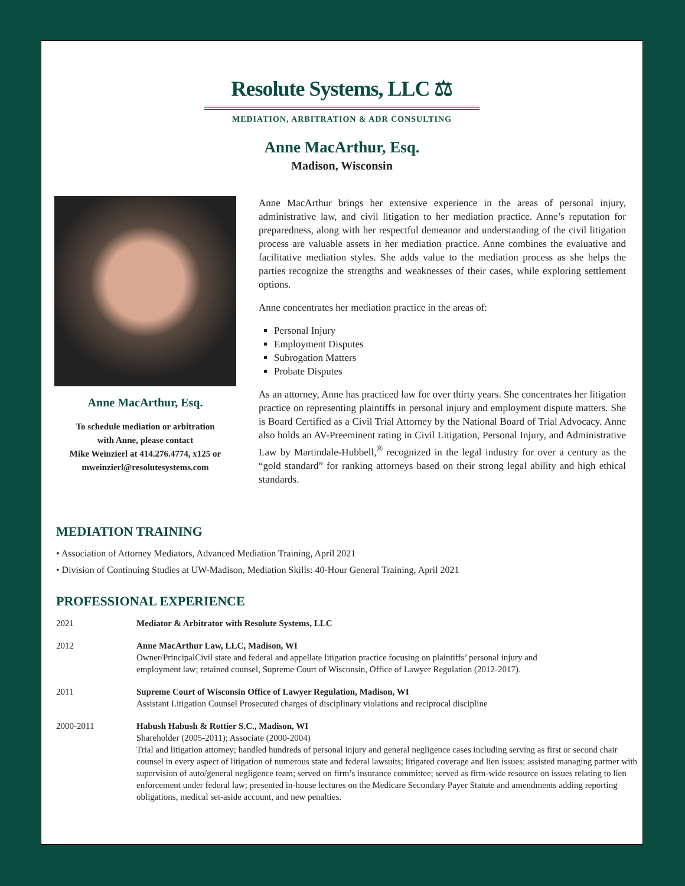Resolute Systems, LLC ⚖
MEDIATION, ARBITRATION & ADR CONSULTING
Anne MacArthur, Esq.
Madison, Wisconsin
Anne MacArthur, Esq.
To schedule mediation or arbitration
with Anne, please contact
Mike Weinzierl at 414.276.4774, x125 or
mweinzierl@resolutesystems.com
Anne MacArthur brings her extensive experience in the areas of personal injury, administrative law, and civil litigation to her mediation practice. Anne’s reputation for preparedness, along with her respectful demeanor and understanding of the civil litigation process are valuable assets in her mediation practice. Anne combines the evaluative and facilitative mediation styles. She adds value to the mediation process as she helps the parties recognize the strengths and weaknesses of their cases, while exploring settlement options.
Anne concentrates her mediation practice in the areas of:
Personal Injury
Employment Disputes
Subrogation Matters
Probate Disputes
As an attorney, Anne has practiced law for over thirty years. She concentrates her litigation practice on representing plaintiffs in personal injury and employment dispute matters. She is Board Certified as a Civil Trial Attorney by the National Board of Trial Advocacy. Anne also holds an AV-Preeminent rating in Civil Litigation, Personal Injury, and Administrative Law by Martindale-Hubbell,<sup>®</sup> recognized in the legal industry for over a century as the “gold standard” for ranking attorneys based on their strong legal ability and high ethical standards.
MEDIATION TRAINING
• Association of Attorney Mediators, Advanced Mediation Training, April 2021
• Division of Continuing Studies at UW-Madison, Mediation Skills: 40-Hour General Training, April 2021
PROFESSIONAL EXPERIENCE
| 2021 | Mediator & Arbitrator with Resolute Systems, LLC |
| 2012 | Anne MacArthur Law, LLC, Madison, WI Owner/PrincipalCivil state and federal and appellate litigation practice focusing on plaintiffs’ personal injury and employment law; retained counsel, Supreme Court of Wisconsin, Office of Lawyer Regulation (2012-2017). |
| 2011 | Supreme Court of Wisconsin Office of Lawyer Regulation, Madison, WI Assistant Litigation Counsel Prosecuted charges of disciplinary violations and reciprocal discipline |
| 2000-2011 | Habush Habush & Rottier S.C., Madison, WI Shareholder (2005-2011); Associate (2000-2004) Trial and litigation attorney; handled hundreds of personal injury and general negligence cases including serving as first or second chair counsel in every aspect of litigation of numerous state and federal lawsuits; litigated coverage and lien issues; assisted managing partner with supervision of auto/general negligence team; served on firm’s insurance committee; served as firm-wide resource on issues relating to lien enforcement under federal law; presented in-house lectures on the Medicare Secondary Payer Statute and amendments adding reporting obligations, medical set-aside account, and new penalties. |